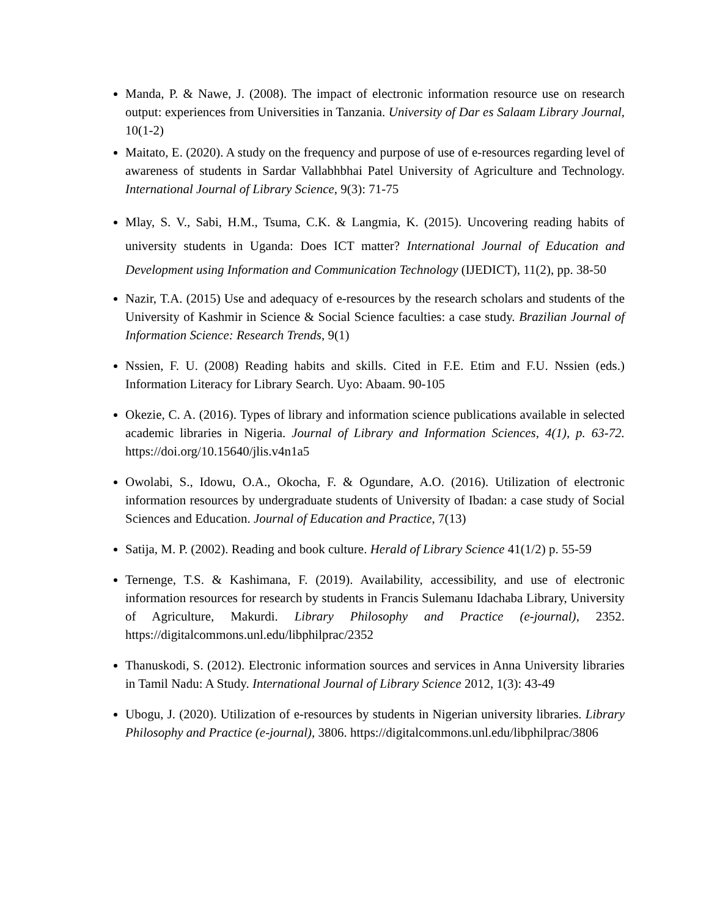Manda, P. & Nawe, J. (2008). The impact of electronic information resource use on research output: experiences from Universities in Tanzania. University of Dar es Salaam Library Journal, 10(1-2)
Maitato, E. (2020). A study on the frequency and purpose of use of e-resources regarding level of awareness of students in Sardar Vallabhbhai Patel University of Agriculture and Technology. International Journal of Library Science, 9(3): 71-75
Mlay, S. V., Sabi, H.M., Tsuma, C.K. & Langmia, K. (2015). Uncovering reading habits of university students in Uganda: Does ICT matter? International Journal of Education and Development using Information and Communication Technology (IJEDICT), 11(2), pp. 38-50
Nazir, T.A. (2015) Use and adequacy of e-resources by the research scholars and students of the University of Kashmir in Science & Social Science faculties: a case study. Brazilian Journal of Information Science: Research Trends, 9(1)
Nssien, F. U. (2008) Reading habits and skills. Cited in F.E. Etim and F.U. Nssien (eds.) Information Literacy for Library Search. Uyo: Abaam. 90-105
Okezie, C. A. (2016). Types of library and information science publications available in selected academic libraries in Nigeria. Journal of Library and Information Sciences, 4(1), p. 63-72. https://doi.org/10.15640/jlis.v4n1a5
Owolabi, S., Idowu, O.A., Okocha, F. & Ogundare, A.O. (2016). Utilization of electronic information resources by undergraduate students of University of Ibadan: a case study of Social Sciences and Education. Journal of Education and Practice, 7(13)
Satija, M. P. (2002). Reading and book culture. Herald of Library Science 41(1/2) p. 55-59
Ternenge, T.S. & Kashimana, F. (2019). Availability, accessibility, and use of electronic information resources for research by students in Francis Sulemanu Idachaba Library, University of Agriculture, Makurdi. Library Philosophy and Practice (e-journal), 2352. https://digitalcommons.unl.edu/libphilprac/2352
Thanuskodi, S. (2012). Electronic information sources and services in Anna University libraries in Tamil Nadu: A Study. International Journal of Library Science 2012, 1(3): 43-49
Ubogu, J. (2020). Utilization of e-resources by students in Nigerian university libraries. Library Philosophy and Practice (e-journal), 3806. https://digitalcommons.unl.edu/libphilprac/3806